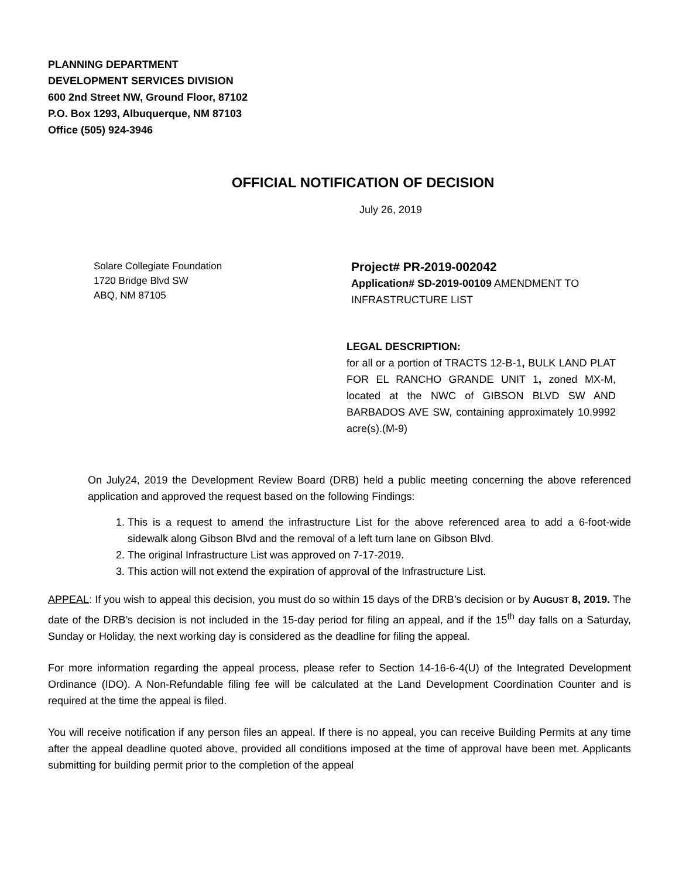PLANNING DEPARTMENT
DEVELOPMENT SERVICES DIVISION
600 2nd Street NW, Ground Floor, 87102
P.O. Box 1293, Albuquerque, NM 87103
Office (505) 924-3946
OFFICIAL NOTIFICATION OF DECISION
July 26, 2019
Solare Collegiate Foundation
1720 Bridge Blvd SW
ABQ, NM 87105
Project# PR-2019-002042
Application# SD-2019-00109 AMENDMENT TO INFRASTRUCTURE LIST
LEGAL DESCRIPTION:
for all or a portion of TRACTS 12-B-1, BULK LAND PLAT FOR EL RANCHO GRANDE UNIT 1, zoned MX-M, located at the NWC of GIBSON BLVD SW AND BARBADOS AVE SW, containing approximately 10.9992 acre(s).(M-9)
On July24, 2019 the Development Review Board (DRB) held a public meeting concerning the above referenced application and approved the request based on the following Findings:
1. This is a request to amend the infrastructure List for the above referenced area to add a 6-foot-wide sidewalk along Gibson Blvd and the removal of a left turn lane on Gibson Blvd.
2. The original Infrastructure List was approved on 7-17-2019.
3. This action will not extend the expiration of approval of the Infrastructure List.
APPEAL: If you wish to appeal this decision, you must do so within 15 days of the DRB’s decision or by AUGUST 8, 2019. The date of the DRB’s decision is not included in the 15-day period for filing an appeal, and if the 15<sup>th</sup> day falls on a Saturday, Sunday or Holiday, the next working day is considered as the deadline for filing the appeal.
For more information regarding the appeal process, please refer to Section 14-16-6-4(U) of the Integrated Development Ordinance (IDO). A Non-Refundable filing fee will be calculated at the Land Development Coordination Counter and is required at the time the appeal is filed.
You will receive notification if any person files an appeal. If there is no appeal, you can receive Building Permits at any time after the appeal deadline quoted above, provided all conditions imposed at the time of approval have been met. Applicants submitting for building permit prior to the completion of the appeal